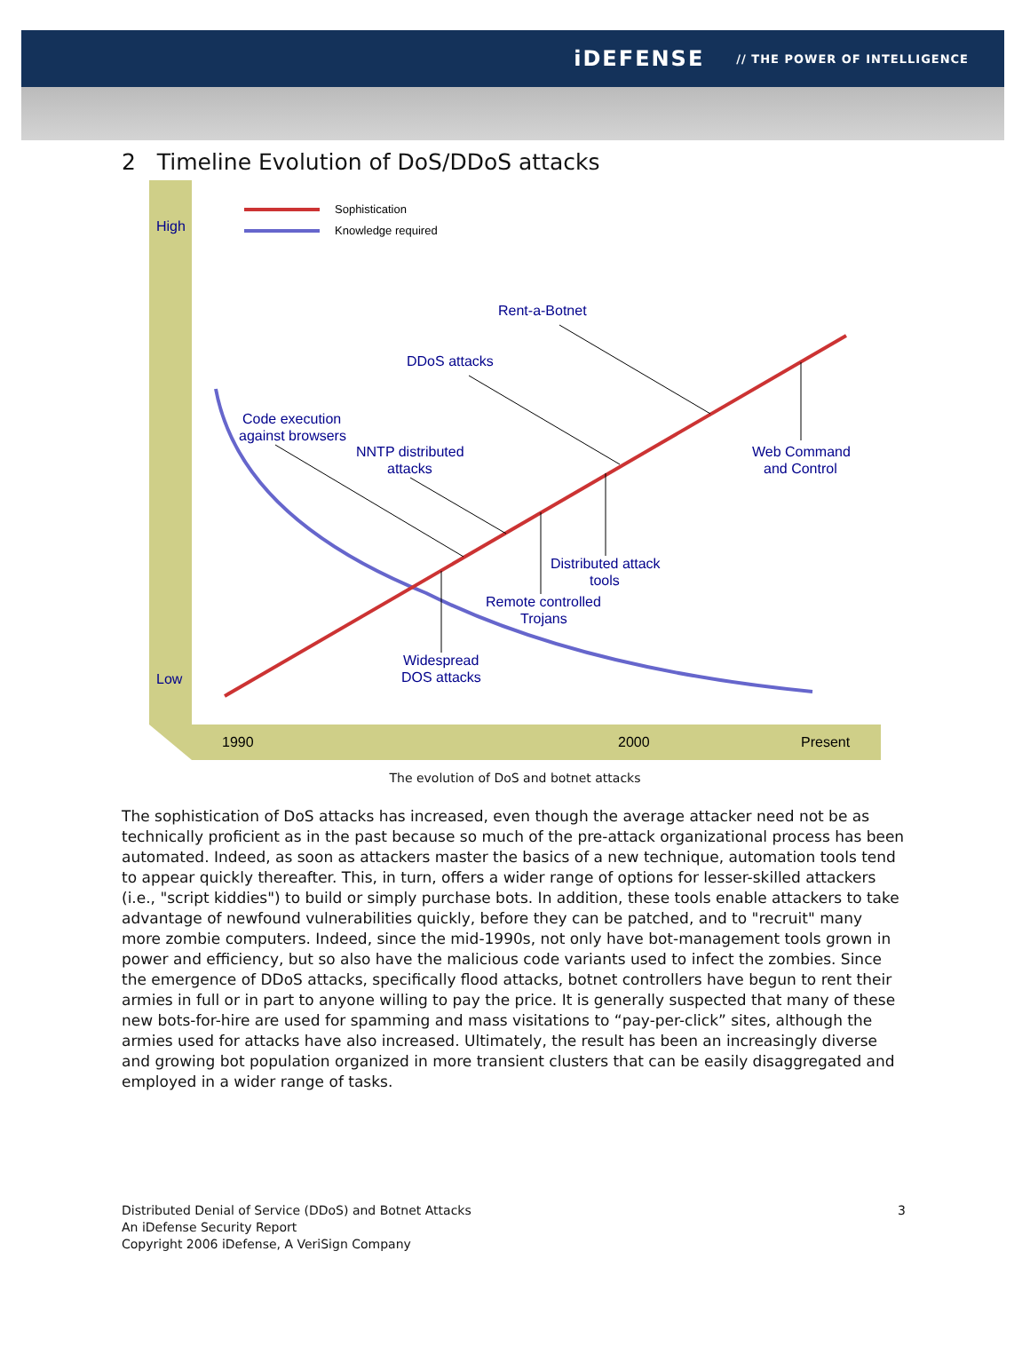iDEFENSE // THE POWER OF INTELLIGENCE
2 Timeline Evolution of DoS/DDoS attacks
Sophistication
Knowledge required
High
Low
1990
2000
Present
Rent-a-Botnet
DDoS attacks
Code execution
against browsers
NNTP distributed
attacks
Web Command
and Control
Distributed attack
tools
Remote controlled
Trojans
Widespread
DOS attacks
The evolution of DoS and botnet attacks
The sophistication of DoS attacks has increased, even though the average attacker need not be as technically proficient as in the past because so much of the pre-attack organizational process has been automated. Indeed, as soon as attackers master the basics of a new technique, automation tools tend to appear quickly thereafter. This, in turn, offers a wider range of options for lesser-skilled attackers (i.e., "script kiddies") to build or simply purchase bots. In addition, these tools enable attackers to take advantage of newfound vulnerabilities quickly, before they can be patched, and to "recruit" many more zombie computers. Indeed, since the mid-1990s, not only have bot-management tools grown in power and efficiency, but so also have the malicious code variants used to infect the zombies. Since the emergence of DDoS attacks, specifically flood attacks, botnet controllers have begun to rent their armies in full or in part to anyone willing to pay the price. It is generally suspected that many of these new bots-for-hire are used for spamming and mass visitations to “pay-per-click” sites, although the armies used for attacks have also increased. Ultimately, the result has been an increasingly diverse and growing bot population organized in more transient clusters that can be easily disaggregated and employed in a wider range of tasks.
Distributed Denial of Service (DDoS) and Botnet Attacks
An iDefense Security Report
Copyright 2006 iDefense, A VeriSign Company
3